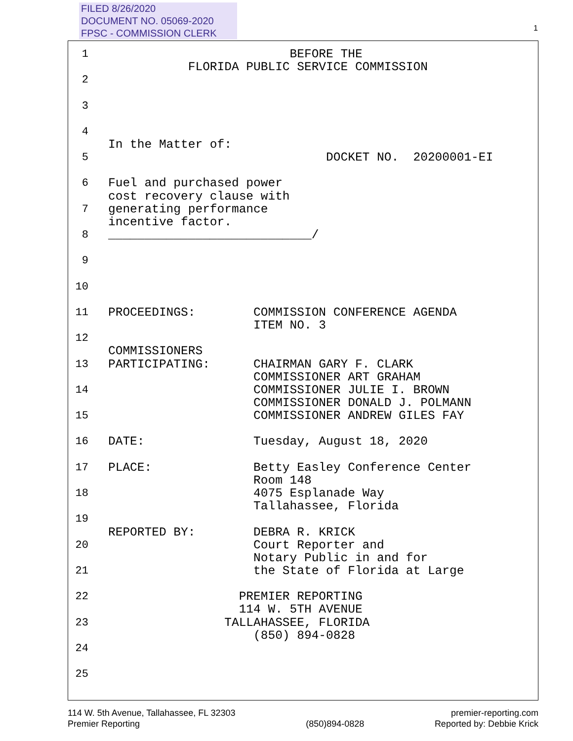FILED 8/26/2020
DOCUMENT NO. 05069-2020
FPSC - COMMISSION CLERK
1
1
BEFORE THE FLORIDA PUBLIC SERVICE COMMISSION
2
3
4
In the Matter of:
5
DOCKET NO. 20200001-EI
6
Fuel and purchased power cost recovery clause with
7
generating performance incentive factor.
8
____________________________/
9
10
11
PROCEEDINGS: COMMISSION CONFERENCE AGENDA ITEM NO. 3
12
COMMISSIONERS
13
PARTICIPATING: CHAIRMAN GARY F. CLARK COMMISSIONER ART GRAHAM
14
COMMISSIONER JULIE I. BROWN COMMISSIONER DONALD J. POLMANN
15
COMMISSIONER ANDREW GILES FAY
16
DATE: Tuesday, August 18, 2020
17
PLACE: Betty Easley Conference Center Room 148
18
4075 Esplanade Way Tallahassee, Florida
19
REPORTED BY: DEBRA R. KRICK
20
Court Reporter and Notary Public in and for
21
the State of Florida at Large
22
PREMIER REPORTING 114 W. 5TH AVENUE
23
TALLAHASSEE, FLORIDA (850) 894-0828
24
25
114 W. 5th Avenue, Tallahassee, FL 32303
Premier Reporting
(850)894-0828 premier-reporting.com
Reported by: Debbie Krick